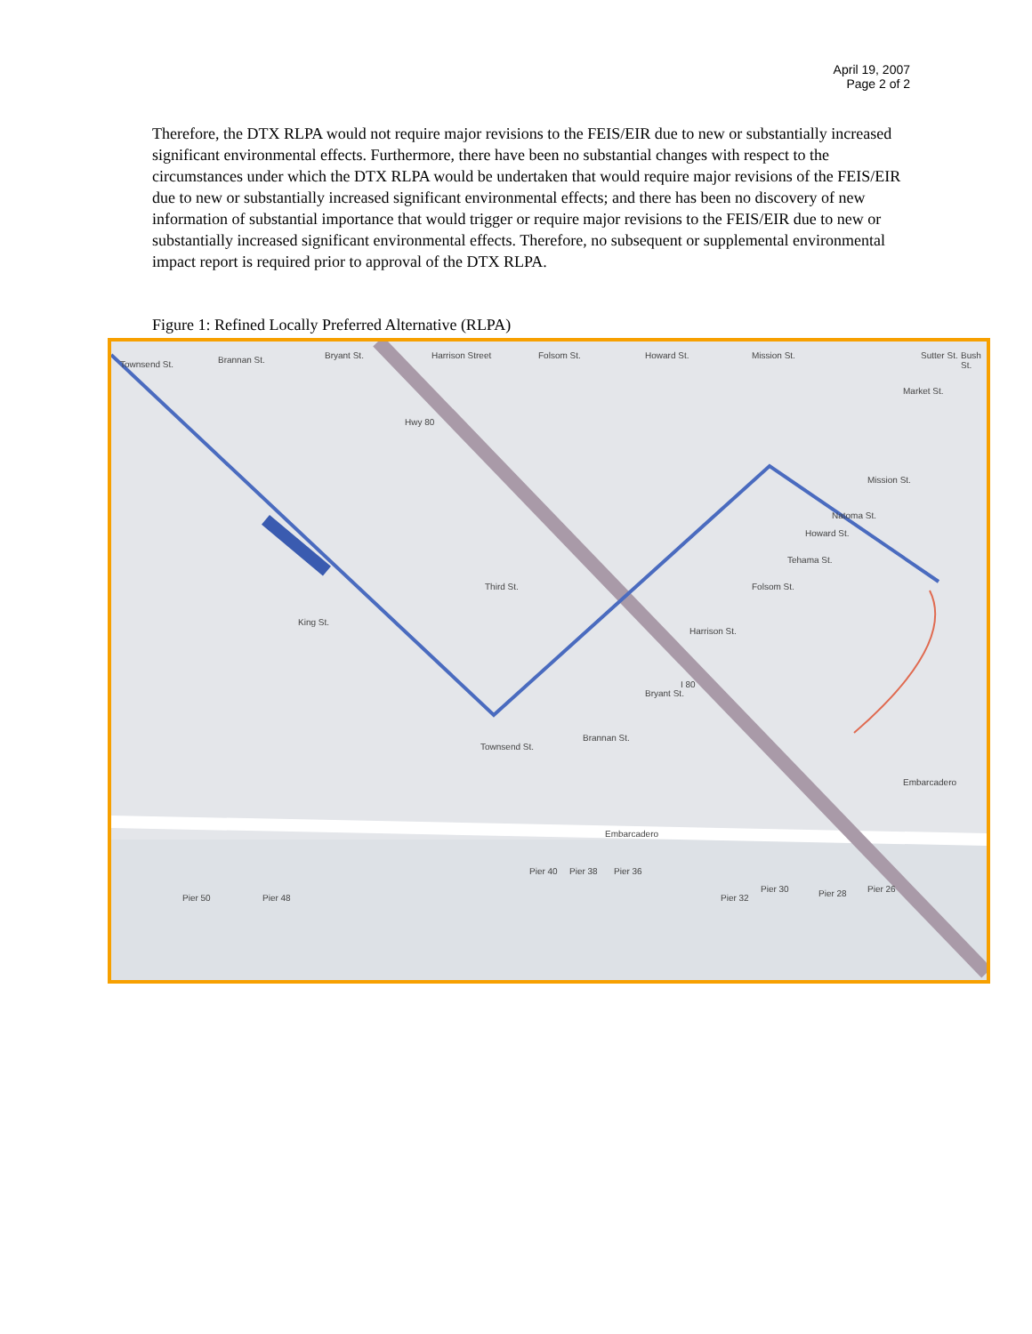April 19, 2007
Page 2 of 2
Therefore, the DTX RLPA would not require major revisions to the FEIS/EIR due to new or substantially increased significant environmental effects. Furthermore, there have been no substantial changes with respect to the circumstances under which the DTX RLPA would be undertaken that would require major revisions of the FEIS/EIR due to new or substantially increased significant environmental effects; and there has been no discovery of new information of substantial importance that would trigger or require major revisions to the FEIS/EIR due to new or substantially increased significant environmental effects. Therefore, no subsequent or supplemental environmental impact report is required prior to approval of the DTX RLPA.
Figure 1: Refined Locally Preferred Alternative (RLPA)
Townsend St. Brannan St. Bryant St. Harrison Street Folsom St. Howard St. Mission St. Sutter St. Bush St.
Market St.
Mission St.
Hwy 80
Natoma St.
Howard St.
Tehama St.
Folsom St.
King St.
Third St.
Harrison St.
I 80
Bryant St.
Brannan St.
Townsend St.
Embarcadero
Embarcadero
Pier 50 Pier 48
Pier 40 Pier 38 Pier 36
Pier 32
Pier 30 Pier 28 Pier 26